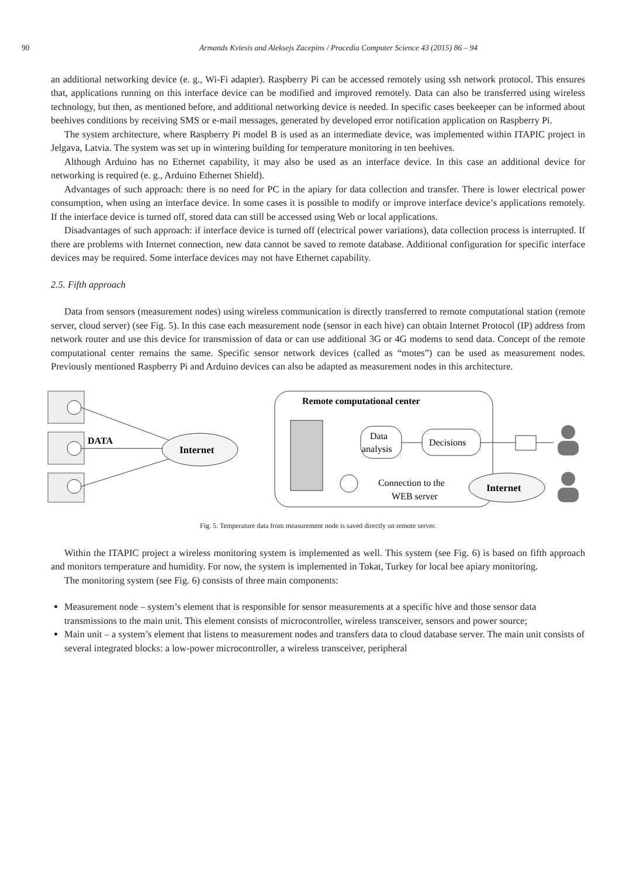90 Armands Kviesis and Aleksejs Zacepins / Procedia Computer Science 43 (2015) 86 – 94
an additional networking device (e. g., Wi-Fi adapter). Raspberry Pi can be accessed remotely using ssh network protocol. This ensures that, applications running on this interface device can be modified and improved remotely. Data can also be transferred using wireless technology, but then, as mentioned before, and additional networking device is needed. In specific cases beekeeper can be informed about beehives conditions by receiving SMS or e-mail messages, generated by developed error notification application on Raspberry Pi.
The system architecture, where Raspberry Pi model B is used as an intermediate device, was implemented within ITAPIC project in Jelgava, Latvia. The system was set up in wintering building for temperature monitoring in ten beehives.
Although Arduino has no Ethernet capability, it may also be used as an interface device. In this case an additional device for networking is required (e. g., Arduino Ethernet Shield).
Advantages of such approach: there is no need for PC in the apiary for data collection and transfer. There is lower electrical power consumption, when using an interface device. In some cases it is possible to modify or improve interface device’s applications remotely. If the interface device is turned off, stored data can still be accessed using Web or local applications.
Disadvantages of such approach: if interface device is turned off (electrical power variations), data collection process is interrupted. If there are problems with Internet connection, new data cannot be saved to remote database. Additional configuration for specific interface devices may be required. Some interface devices may not have Ethernet capability.
2.5. Fifth approach
Data from sensors (measurement nodes) using wireless communication is directly transferred to remote computational station (remote server, cloud server) (see Fig. 5). In this case each measurement node (sensor in each hive) can obtain Internet Protocol (IP) address from network router and use this device for transmission of data or can use additional 3G or 4G modems to send data. Concept of the remote computational center remains the same. Specific sensor network devices (called as “motes”) can be used as measurement nodes. Previously mentioned Raspberry Pi and Arduino devices can also be adapted as measurement nodes in this architecture.
DATA
Internet
Remote computational center
Data
analysis
Decisions
Connection to the
WEB server
Internet
Fig. 5. Temperature data from measurement node is saved directly on remote server.
Within the ITAPIC project a wireless monitoring system is implemented as well. This system (see Fig. 6) is based on fifth approach and monitors temperature and humidity. For now, the system is implemented in Tokat, Turkey for local bee apiary monitoring.
The monitoring system (see Fig. 6) consists of three main components:
Measurement node – system’s element that is responsible for sensor measurements at a specific hive and those sensor data transmissions to the main unit. This element consists of microcontroller, wireless transceiver, sensors and power source;
Main unit – a system’s element that listens to measurement nodes and transfers data to cloud database server. The main unit consists of several integrated blocks: a low-power microcontroller, a wireless transceiver, peripheral